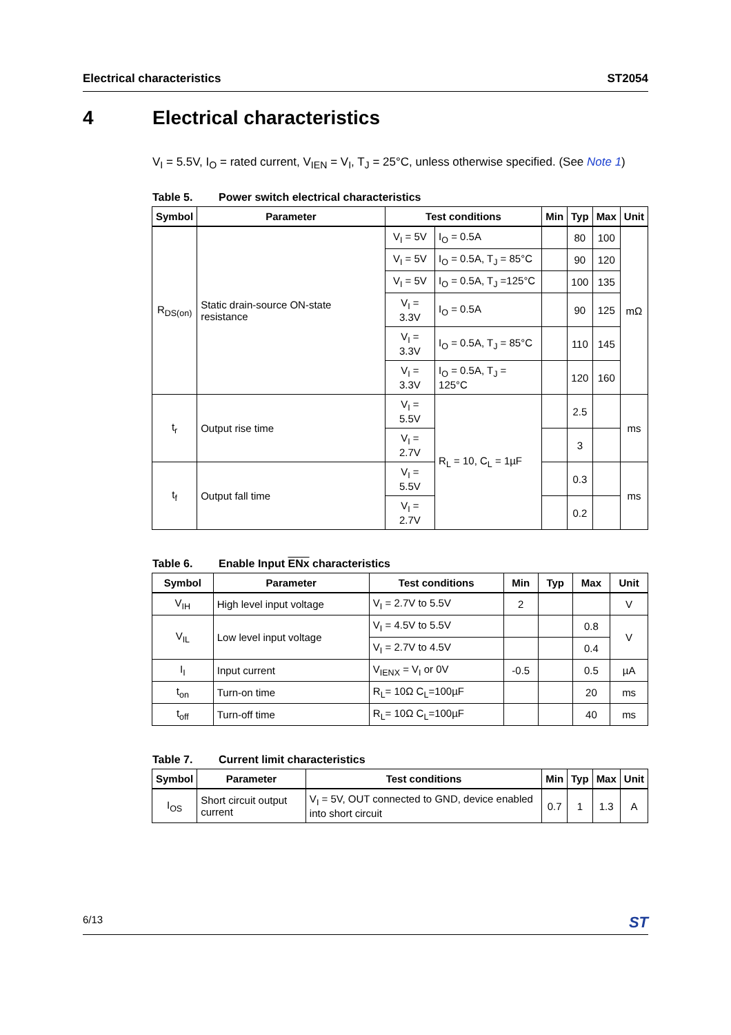Electrical characteristics ST2054
4 Electrical characteristics
V<sub>I</sub> = 5.5V, I<sub>O</sub> = rated current, V<sub>IEN</sub> = V<sub>I</sub>, T<sub>J</sub> = 25°C, unless otherwise specified. (See Note 1)
Table 5. Power switch electrical characteristics
| Symbol | Parameter | Test conditions | | Min | Typ | Max | Unit |
| --- | --- | --- | --- | --- | --- | --- | --- |
| R<sub>DS(on)</sub> | Static drain-source ON-state resistance | V<sub>I</sub> = 5V | I<sub>O</sub> = 0.5A | | 80 | 100 | mΩ |
| | | V<sub>I</sub> = 5V | I<sub>O</sub> = 0.5A, T<sub>J</sub> = 85°C | | 90 | 120 | |
| | | V<sub>I</sub> = 5V | I<sub>O</sub> = 0.5A, T<sub>J</sub> =125°C | | 100 | 135 | |
| | | V<sub>I</sub> = 3.3V | I<sub>O</sub> = 0.5A | | 90 | 125 | |
| | | V<sub>I</sub> = 3.3V | I<sub>O</sub> = 0.5A, T<sub>J</sub> = 85°C | | 110 | 145 | |
| | | V<sub>I</sub> = 3.3V | I<sub>O</sub> = 0.5A, T<sub>J</sub> = 125°C | | 120 | 160 | |
| t<sub>r</sub> | Output rise time | V<sub>I</sub> = 5.5V | R<sub>L</sub> = 10, C<sub>L</sub> = 1µF | | 2.5 | | ms |
| | | V<sub>I</sub> = 2.7V | | | 3 | | |
| t<sub>f</sub> | Output fall time | V<sub>I</sub> = 5.5V | | | 0.3 | | ms |
| | | V<sub>I</sub> = 2.7V | | | 0.2 | | |
Table 6. Enable Input ENx characteristics
| Symbol | Parameter | Test conditions | Min | Typ | Max | Unit |
| --- | --- | --- | --- | --- | --- | --- |
| V<sub>IH</sub> | High level input voltage | V<sub>I</sub> = 2.7V to 5.5V | 2 | | | V |
| V<sub>IL</sub> | Low level input voltage | V<sub>I</sub> = 4.5V to 5.5V | | | 0.8 | V |
| | | V<sub>I</sub> = 2.7V to 4.5V | | | 0.4 | |
| I<sub>I</sub> | Input current | V<sub>IENX</sub> = V<sub>I</sub> or 0V | -0.5 | | 0.5 | µA |
| t<sub>on</sub> | Turn-on time | R<sub>L</sub>= 10Ω C<sub>L</sub>=100µF | | | 20 | ms |
| t<sub>off</sub> | Turn-off time | R<sub>L</sub>= 10Ω C<sub>L</sub>=100µF | | | 40 | ms |
Table 7. Current limit characteristics
| Symbol | Parameter | Test conditions | Min | Typ | Max | Unit |
| --- | --- | --- | --- | --- | --- | --- |
| I<sub>OS</sub> | Short circuit output current | V<sub>I</sub> = 5V, OUT connected to GND, device enabled into short circuit | 0.7 | 1 | 1.3 | A |
6/13 ST